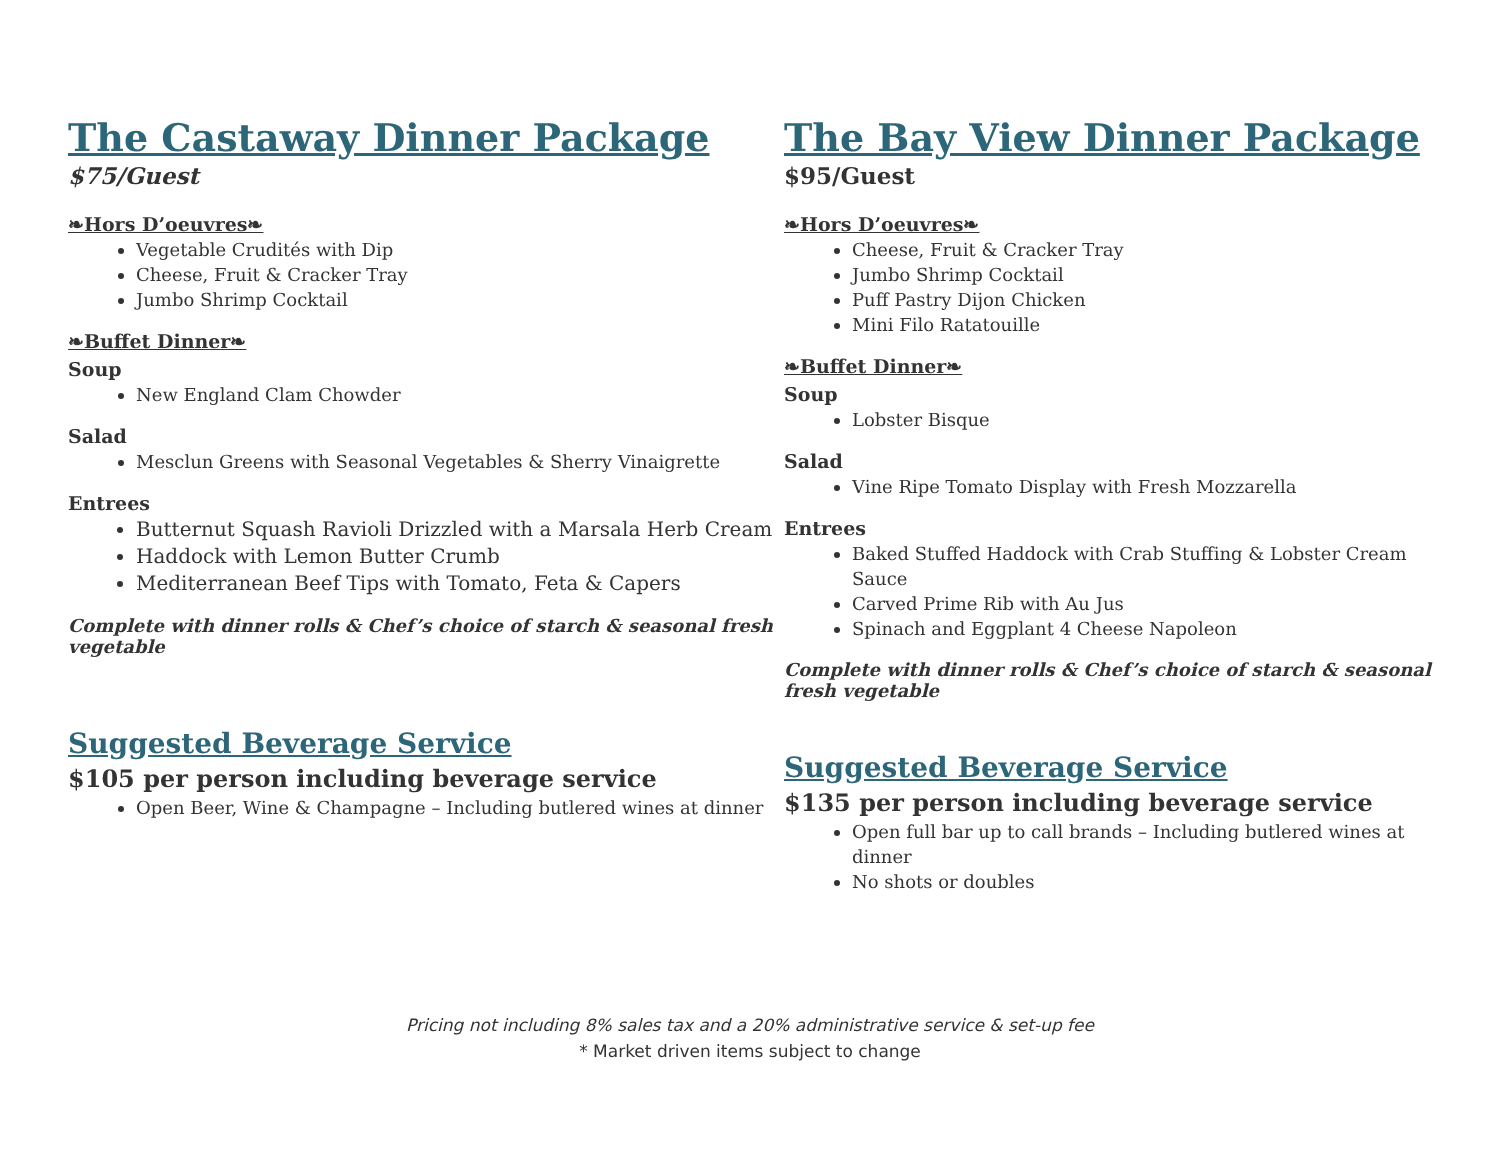The Castaway Dinner Package
$75/Guest
❧Hors D’oeuvres❧
Vegetable Crudités with Dip
Cheese, Fruit & Cracker Tray
Jumbo Shrimp Cocktail
❧Buffet Dinner❧
Soup
New England Clam Chowder
Salad
Mesclun Greens with Seasonal Vegetables & Sherry Vinaigrette
Entrees
Butternut Squash Ravioli Drizzled with a Marsala Herb Cream
Haddock with Lemon Butter Crumb
Mediterranean Beef Tips with Tomato, Feta & Capers
Complete with dinner rolls & Chef’s choice of starch & seasonal fresh vegetable
Suggested Beverage Service
$105 per person including beverage service
Open Beer, Wine & Champagne – Including butlered wines at dinner
The Bay View Dinner Package
$95/Guest
❧Hors D’oeuvres❧
Cheese, Fruit & Cracker Tray
Jumbo Shrimp Cocktail
Puff Pastry Dijon Chicken
Mini Filo Ratatouille
❧Buffet Dinner❧
Soup
Lobster Bisque
Salad
Vine Ripe Tomato Display with Fresh Mozzarella
Entrees
Baked Stuffed Haddock with Crab Stuffing & Lobster Cream Sauce
Carved Prime Rib with Au Jus
Spinach and Eggplant 4 Cheese Napoleon
Complete with dinner rolls & Chef’s choice of starch & seasonal fresh vegetable
Suggested Beverage Service
$135 per person including beverage service
Open full bar up to call brands – Including butlered wines at dinner
No shots or doubles
Pricing not including 8% sales tax and a 20% administrative service & set-up fee
* Market driven items subject to change